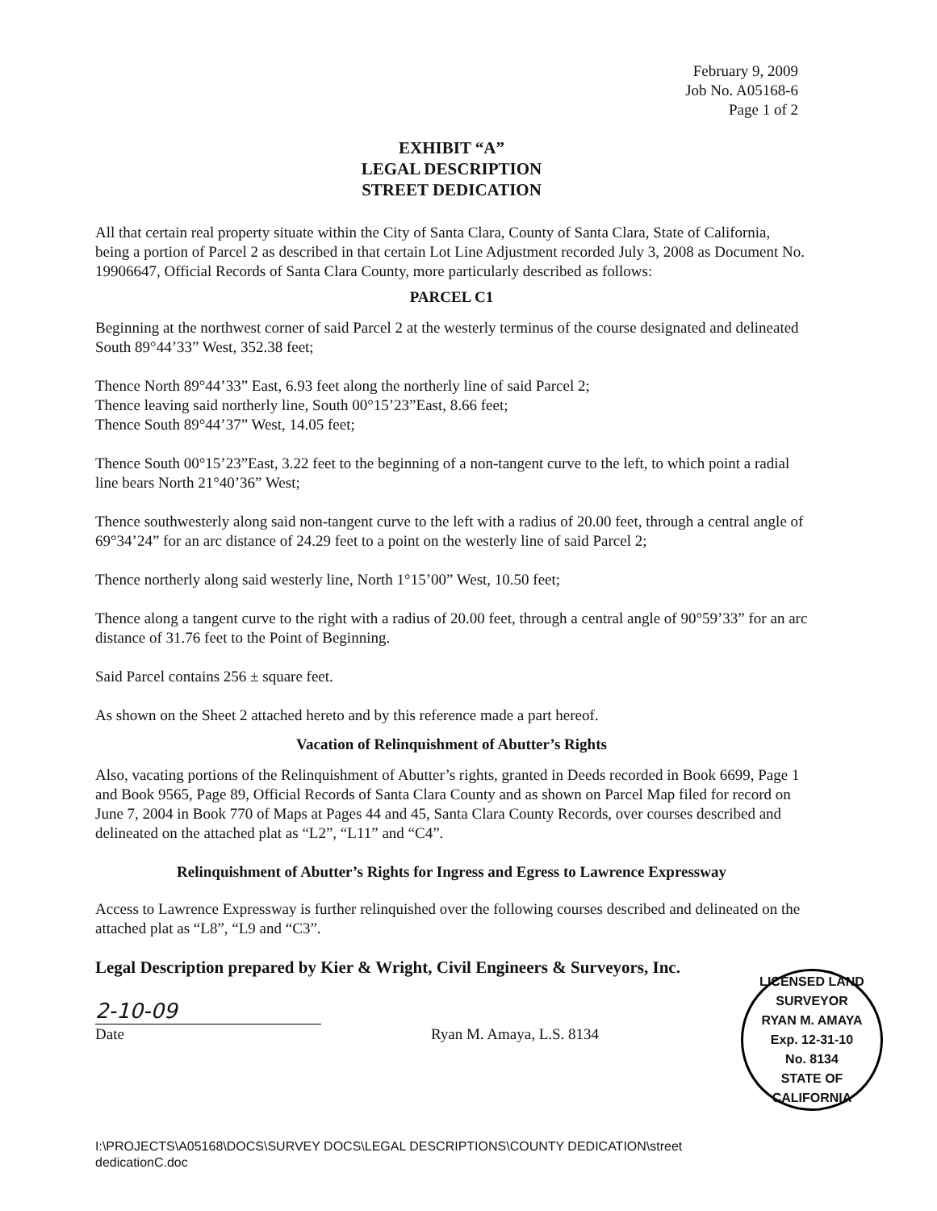February 9, 2009
Job No. A05168-6
Page 1 of 2
EXHIBIT “A”
LEGAL DESCRIPTION
STREET DEDICATION
All that certain real property situate within the City of Santa Clara, County of Santa Clara, State of California, being a portion of Parcel 2 as described in that certain Lot Line Adjustment recorded July 3, 2008 as Document No. 19906647, Official Records of Santa Clara County, more particularly described as follows:
PARCEL C1
Beginning at the northwest corner of said Parcel 2 at the westerly terminus of the course designated and delineated South 89°44’33” West, 352.38 feet;
Thence North 89°44’33” East, 6.93 feet along the northerly line of said Parcel 2;
Thence leaving said northerly line, South 00°15’23”East, 8.66 feet;
Thence South 89°44’37” West, 14.05 feet;
Thence South 00°15’23”East, 3.22 feet to the beginning of a non-tangent curve to the left, to which point a radial line bears North 21°40’36” West;
Thence southwesterly along said non-tangent curve to the left with a radius of 20.00 feet, through a central angle of 69°34’24” for an arc distance of 24.29 feet to a point on the westerly line of said Parcel 2;
Thence northerly along said westerly line, North 1°15’00” West, 10.50 feet;
Thence along a tangent curve to the right with a radius of 20.00 feet, through a central angle of 90°59’33” for an arc distance of 31.76 feet to the Point of Beginning.
Said Parcel contains 256 ± square feet.
As shown on the Sheet 2 attached hereto and by this reference made a part hereof.
Vacation of Relinquishment of Abutter’s Rights
Also, vacating portions of the Relinquishment of Abutter’s rights, granted in Deeds recorded in Book 6699, Page 1 and Book 9565, Page 89, Official Records of Santa Clara County and as shown on Parcel Map filed for record on June 7, 2004 in Book 770 of Maps at Pages 44 and 45, Santa Clara County Records, over courses described and delineated on the attached plat as “L2”, “L11” and “C4”.
Relinquishment of Abutter’s Rights for Ingress and Egress to Lawrence Expressway
Access to Lawrence Expressway is further relinquished over the following courses described and delineated on the attached plat as “L8”, “L9 and “C3”.
Legal Description prepared by Kier & Wright, Civil Engineers & Surveyors, Inc.
2-10-09
Date Ryan M. Amaya, L.S. 8134
LICENSED LAND SURVEYOR
RYAN M. AMAYA
Exp. 12-31-10
No. 8134
STATE OF CALIFORNIA
I:\PROJECTS\A05168\DOCS\SURVEY DOCS\LEGAL DESCRIPTIONS\COUNTY DEDICATION\street
dedicationC.doc